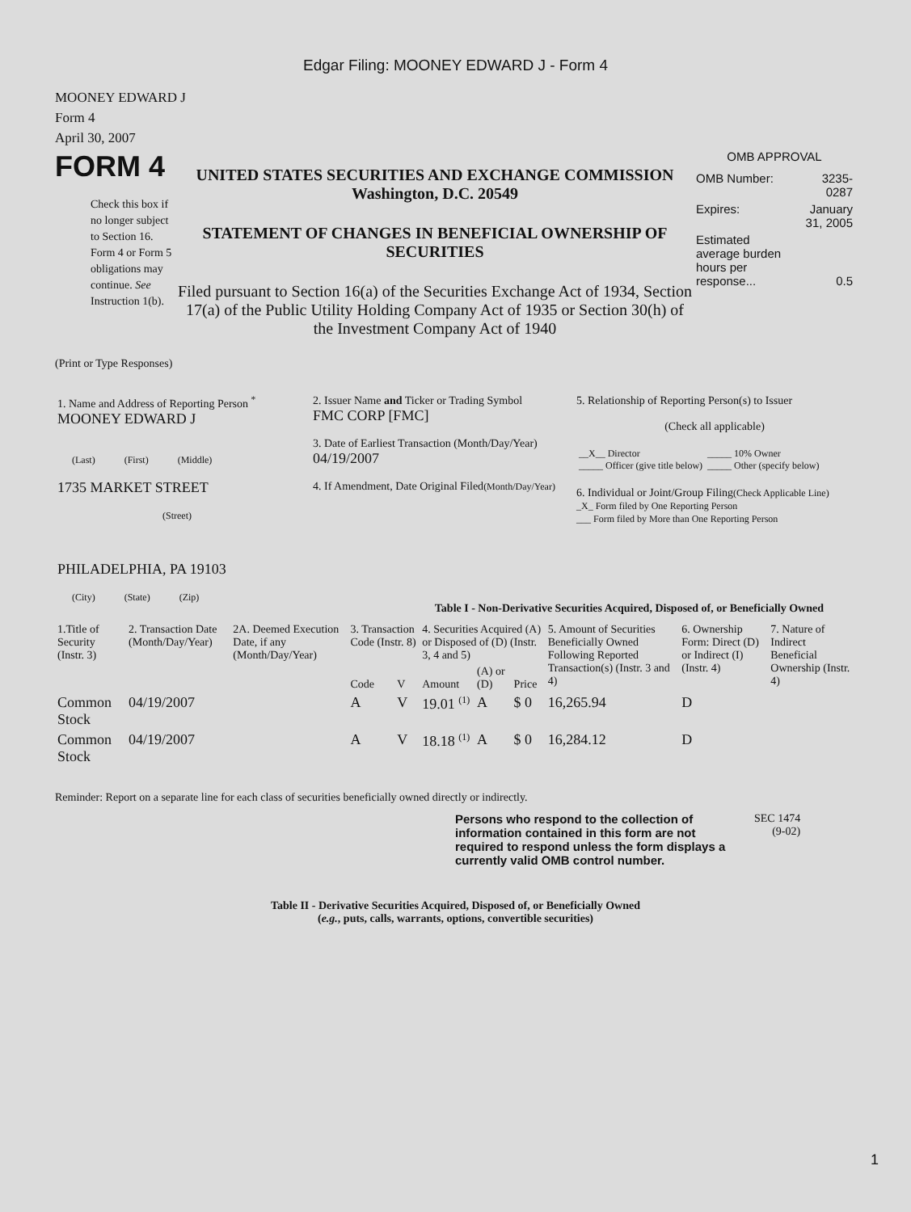Edgar Filing: MOONEY EDWARD J - Form 4
MOONEY EDWARD J
Form 4
April 30, 2007
FORM 4
Check this box if no longer subject to Section 16. Form 4 or Form 5 obligations may continue. See Instruction 1(b).
UNITED STATES SECURITIES AND EXCHANGE COMMISSION
Washington, D.C. 20549
STATEMENT OF CHANGES IN BENEFICIAL OWNERSHIP OF SECURITIES
Filed pursuant to Section 16(a) of the Securities Exchange Act of 1934, Section 17(a) of the Public Utility Holding Company Act of 1935 or Section 30(h) of the Investment Company Act of 1940
OMB APPROVAL
| OMB Number: | 3235-0287 |
| Expires: | January 31, 2005 |
| Estimated average burden hours per response... | 0.5 |
(Print or Type Responses)
| 1. Name and Address of Reporting Person <sup>*</sup> MOONEY EDWARD J (Last) (First) (Middle) 1735 MARKET STREET (Street) PHILADELPHIA, PA 19103 (City) (State) (Zip) | 2. Issuer Name and Ticker or Trading Symbol FMC CORP [FMC] 3. Date of Earliest Transaction (Month/Day/Year) 04/19/2007 4. If Amendment, Date Original Filed (Month/Day/Year) | 5. Relationship of Reporting Person(s) to Issuer (Check all applicable) / __X__ Director _____ Officer (give title below) / _____ 10% Owner _____ Other (specify below) / 6. Individual or Joint/Group Filing (Check Applicable Line) _X_ Form filed by One Reporting Person ___ Form filed by More than One Reporting Person |
Table I - Non-Derivative Securities Acquired, Disposed of, or Beneficially Owned
| 1.Title of Security (Instr. 3) | 2. Transaction Date (Month/Day/Year) | 2A. Deemed Execution Date, if any (Month/Day/Year) | 3. Transaction Code (Instr. 8) | | 4. Securities Acquired (A) or Disposed of (D) (Instr. 3, 4 and 5) | | | 5. Amount of Securities Beneficially Owned Following Reported Transaction(s) (Instr. 3 and 4) | 6. Ownership Form: Direct (D) or Indirect (I) (Instr. 4) | 7. Nature of Indirect Beneficial Ownership (Instr. 4) |
| --- | --- | --- | --- | --- | --- | --- | --- | --- | --- | --- |
| | | | Code | V | Amount | (A) or (D) | Price | | | |
| Common Stock | 04/19/2007 | | A | V | 19.01 <sup>(1)</sup> | A | $ 0 | 16,265.94 | D | |
| Common Stock | 04/19/2007 | | A | V | 18.18 <sup>(1)</sup> | A | $ 0 | 16,284.12 | D | |
Reminder: Report on a separate line for each class of securities beneficially owned directly or indirectly.
Persons who respond to the collection of information contained in this form are not required to respond unless the form displays a currently valid OMB control number.
SEC 1474
(9-02)
Table II - Derivative Securities Acquired, Disposed of, or Beneficially Owned
(e.g., puts, calls, warrants, options, convertible securities)
1